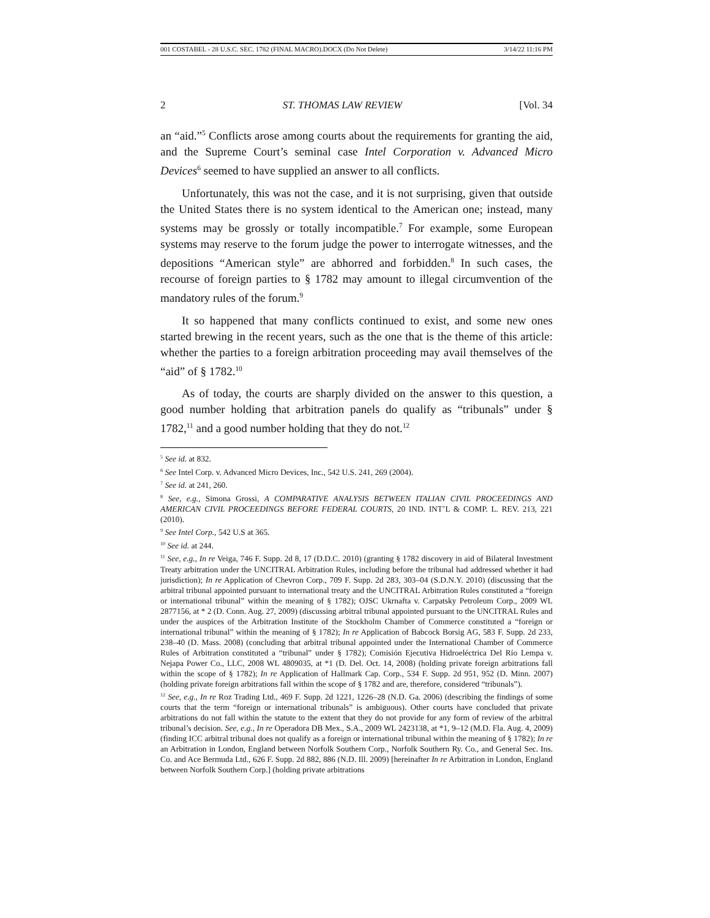001 COSTABEL - 28 U.S.C. SEC. 1782 (FINAL MACRO).DOCX (Do Not Delete) 3/14/22 11:16 PM
2 ST. THOMAS LAW REVIEW [Vol. 34
an “aid.”<sup>5</sup> Conflicts arose among courts about the requirements for granting the aid, and the Supreme Court’s seminal case Intel Corporation v. Advanced Micro Devices<sup>6</sup> seemed to have supplied an answer to all conflicts.
Unfortunately, this was not the case, and it is not surprising, given that outside the United States there is no system identical to the American one; instead, many systems may be grossly or totally incompatible.<sup>7</sup> For example, some European systems may reserve to the forum judge the power to interrogate witnesses, and the depositions “American style” are abhorred and forbidden.<sup>8</sup> In such cases, the recourse of foreign parties to § 1782 may amount to illegal circumvention of the mandatory rules of the forum.<sup>9</sup>
It so happened that many conflicts continued to exist, and some new ones started brewing in the recent years, such as the one that is the theme of this article: whether the parties to a foreign arbitration proceeding may avail themselves of the “aid” of § 1782.<sup>10</sup>
As of today, the courts are sharply divided on the answer to this question, a good number holding that arbitration panels do qualify as “tribunals” under § 1782,<sup>11</sup> and a good number holding that they do not.<sup>12</sup>
<sup>5</sup> See id. at 832.
<sup>6</sup> See Intel Corp. v. Advanced Micro Devices, Inc., 542 U.S. 241, 269 (2004).
<sup>7</sup> See id. at 241, 260.
<sup>8</sup> See, e.g., Simona Grossi, A COMPARATIVE ANALYSIS BETWEEN ITALIAN CIVIL PROCEEDINGS AND AMERICAN CIVIL PROCEEDINGS BEFORE FEDERAL COURTS, 20 IND. INT’L & COMP. L. REV. 213, 221 (2010).
<sup>9</sup> See Intel Corp., 542 U.S at 365.
<sup>10</sup> See id. at 244.
<sup>11</sup> See, e.g., In re Veiga, 746 F. Supp. 2d 8, 17 (D.D.C. 2010) (granting § 1782 discovery in aid of Bilateral Investment Treaty arbitration under the UNCITRAL Arbitration Rules, including before the tribunal had addressed whether it had jurisdiction); In re Application of Chevron Corp., 709 F. Supp. 2d 283, 303–04 (S.D.N.Y. 2010) (discussing that the arbitral tribunal appointed pursuant to international treaty and the UNCITRAL Arbitration Rules constituted a “foreign or international tribunal” within the meaning of § 1782); OJSC Ukrnafta v. Carpatsky Petroleum Corp., 2009 WL 2877156, at * 2 (D. Conn. Aug. 27, 2009) (discussing arbitral tribunal appointed pursuant to the UNCITRAL Rules and under the auspices of the Arbitration Institute of the Stockholm Chamber of Commerce constituted a “foreign or international tribunal” within the meaning of § 1782); In re Application of Babcock Borsig AG, 583 F. Supp. 2d 233, 238–40 (D. Mass. 2008) (concluding that arbitral tribunal appointed under the International Chamber of Commerce Rules of Arbitration constituted a “tribunal” under § 1782); Comisión Ejecutiva Hidroeléctrica Del Río Lempa v. Nejapa Power Co., LLC, 2008 WL 4809035, at *1 (D. Del. Oct. 14, 2008) (holding private foreign arbitrations fall within the scope of § 1782); In re Application of Hallmark Cap. Corp., 534 F. Supp. 2d 951, 952 (D. Minn. 2007) (holding private foreign arbitrations fall within the scope of § 1782 and are, therefore, considered “tribunals”).
<sup>12</sup> See, e.g., In re Roz Trading Ltd., 469 F. Supp. 2d 1221, 1226–28 (N.D. Ga. 2006) (describing the findings of some courts that the term “foreign or international tribunals” is ambiguous). Other courts have concluded that private arbitrations do not fall within the statute to the extent that they do not provide for any form of review of the arbitral tribunal’s decision. See, e.g., In re Operadora DB Mex., S.A., 2009 WL 2423138, at *1, 9–12 (M.D. Fla. Aug. 4, 2009) (finding ICC arbitral tribunal does not qualify as a foreign or international tribunal within the meaning of § 1782); In re an Arbitration in London, England between Norfolk Southern Corp., Norfolk Southern Ry. Co., and General Sec. Ins. Co. and Ace Bermuda Ltd., 626 F. Supp. 2d 882, 886 (N.D. Ill. 2009) [hereinafter In re Arbitration in London, England between Norfolk Southern Corp.] (holding private arbitrations